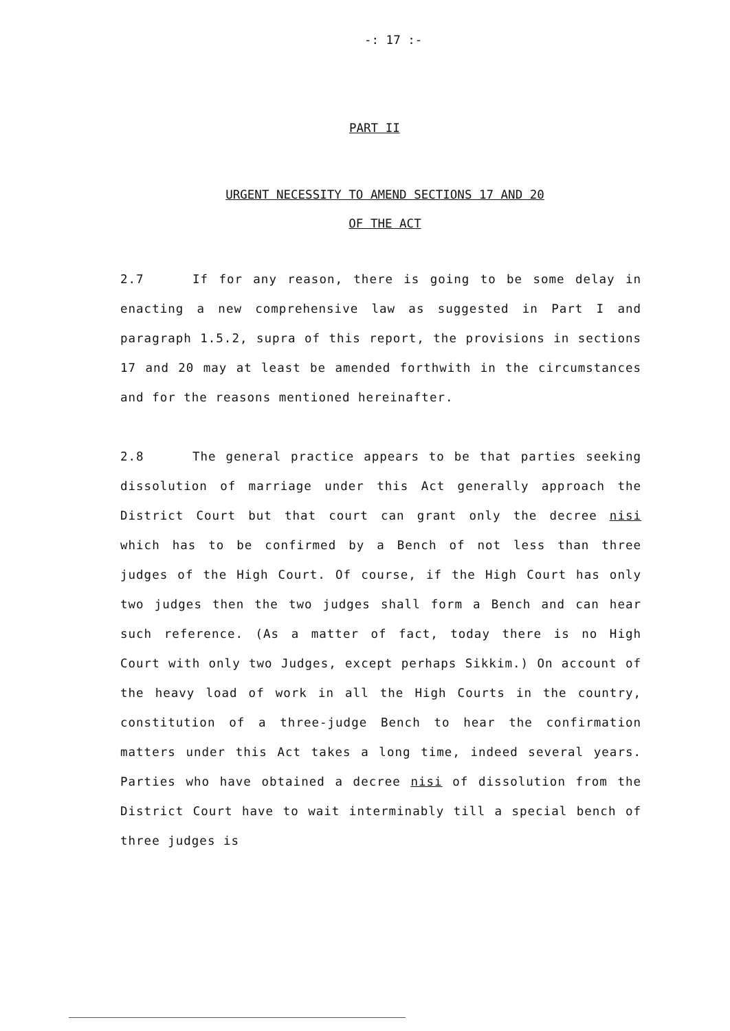-: 17 :-
PART II
URGENT NECESSITY TO AMEND SECTIONS 17 AND 20
OF THE ACT
2.7 If for any reason, there is going to be some delay in enacting a new comprehensive law as suggested in Part I and paragraph 1.5.2, supra of this report, the provisions in sections 17 and 20 may at least be amended forthwith in the circumstances and for the reasons mentioned hereinafter.
2.8 The general practice appears to be that parties seeking dissolution of marriage under this Act generally approach the District Court but that court can grant only the decree nisi which has to be confirmed by a Bench of not less than three judges of the High Court. Of course, if the High Court has only two judges then the two judges shall form a Bench and can hear such reference. (As a matter of fact, today there is no High Court with only two Judges, except perhaps Sikkim.) On account of the heavy load of work in all the High Courts in the country, constitution of a three-judge Bench to hear the confirmation matters under this Act takes a long time, indeed several years. Parties who have obtained a decree nisi of dissolution from the District Court have to wait interminably till a special bench of three judges is